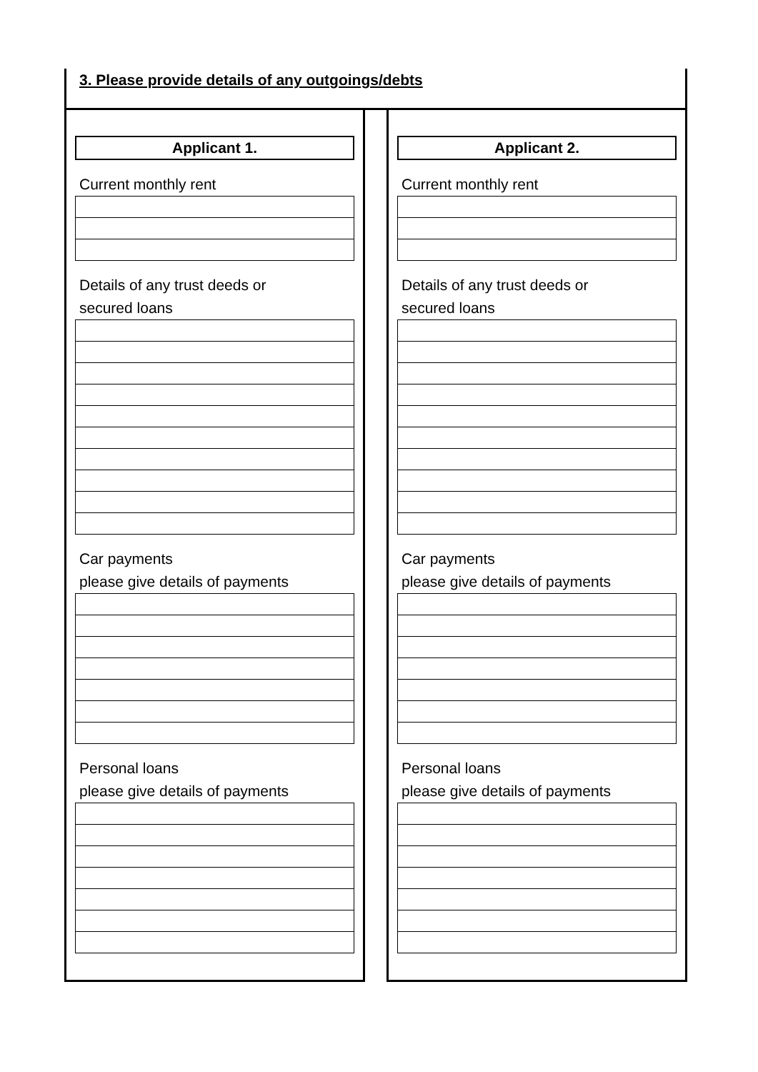3. Please provide details of any outgoings/debts
Applicant 1.
Current monthly rent
Details of any trust deeds or
secured loans
Car payments
please give details of payments
Personal loans
please give details of payments
Applicant 2.
Current monthly rent
Details of any trust deeds or
secured loans
Car payments
please give details of payments
Personal loans
please give details of payments